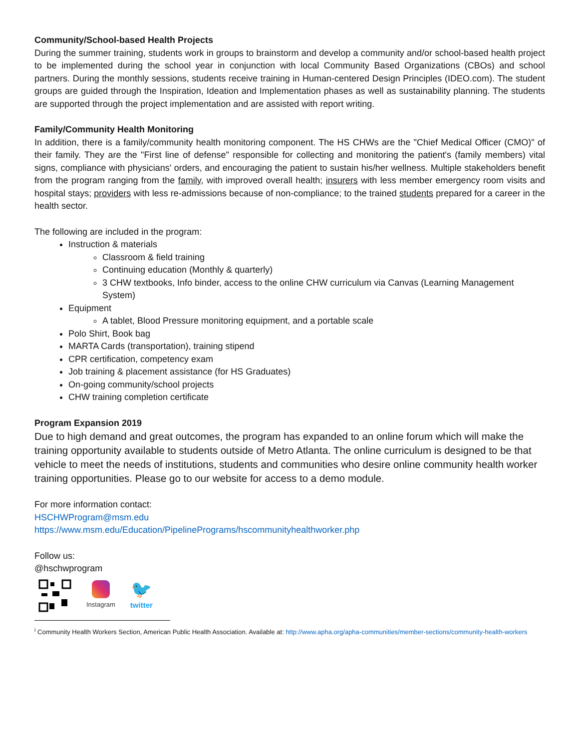Community/School-based Health Projects
During the summer training, students work in groups to brainstorm and develop a community and/or school-based health project to be implemented during the school year in conjunction with local Community Based Organizations (CBOs) and school partners. During the monthly sessions, students receive training in Human-centered Design Principles (IDEO.com). The student groups are guided through the Inspiration, Ideation and Implementation phases as well as sustainability planning. The students are supported through the project implementation and are assisted with report writing.
Family/Community Health Monitoring
In addition, there is a family/community health monitoring component. The HS CHWs are the "Chief Medical Officer (CMO)" of their family. They are the "First line of defense" responsible for collecting and monitoring the patient's (family members) vital signs, compliance with physicians' orders, and encouraging the patient to sustain his/her wellness. Multiple stakeholders benefit from the program ranging from the family, with improved overall health; insurers with less member emergency room visits and hospital stays; providers with less re-admissions because of non-compliance; to the trained students prepared for a career in the health sector.
The following are included in the program:
Instruction & materials
Classroom & field training
Continuing education (Monthly & quarterly)
3 CHW textbooks, Info binder, access to the online CHW curriculum via Canvas (Learning Management System)
Equipment
A tablet, Blood Pressure monitoring equipment, and a portable scale
Polo Shirt, Book bag
MARTA Cards (transportation), training stipend
CPR certification, competency exam
Job training & placement assistance (for HS Graduates)
On-going community/school projects
CHW training completion certificate
Program Expansion 2019
Due to high demand and great outcomes, the program has expanded to an online forum which will make the training opportunity available to students outside of Metro Atlanta. The online curriculum is designed to be that vehicle to meet the needs of institutions, students and communities who desire online community health worker training opportunities. Please go to our website for access to a demo module.
For more information contact:
HSCHWProgram@msm.edu
https://www.msm.edu/Education/PipelinePrograms/hscommunityhealthworker.php
Follow us:
@hschwprogram
Instagram
🐦
twitter
<sup>i</sup> Community Health Workers Section, American Public Health Association. Available at: http://www.apha.org/apha-communities/member-sections/community-health-workers